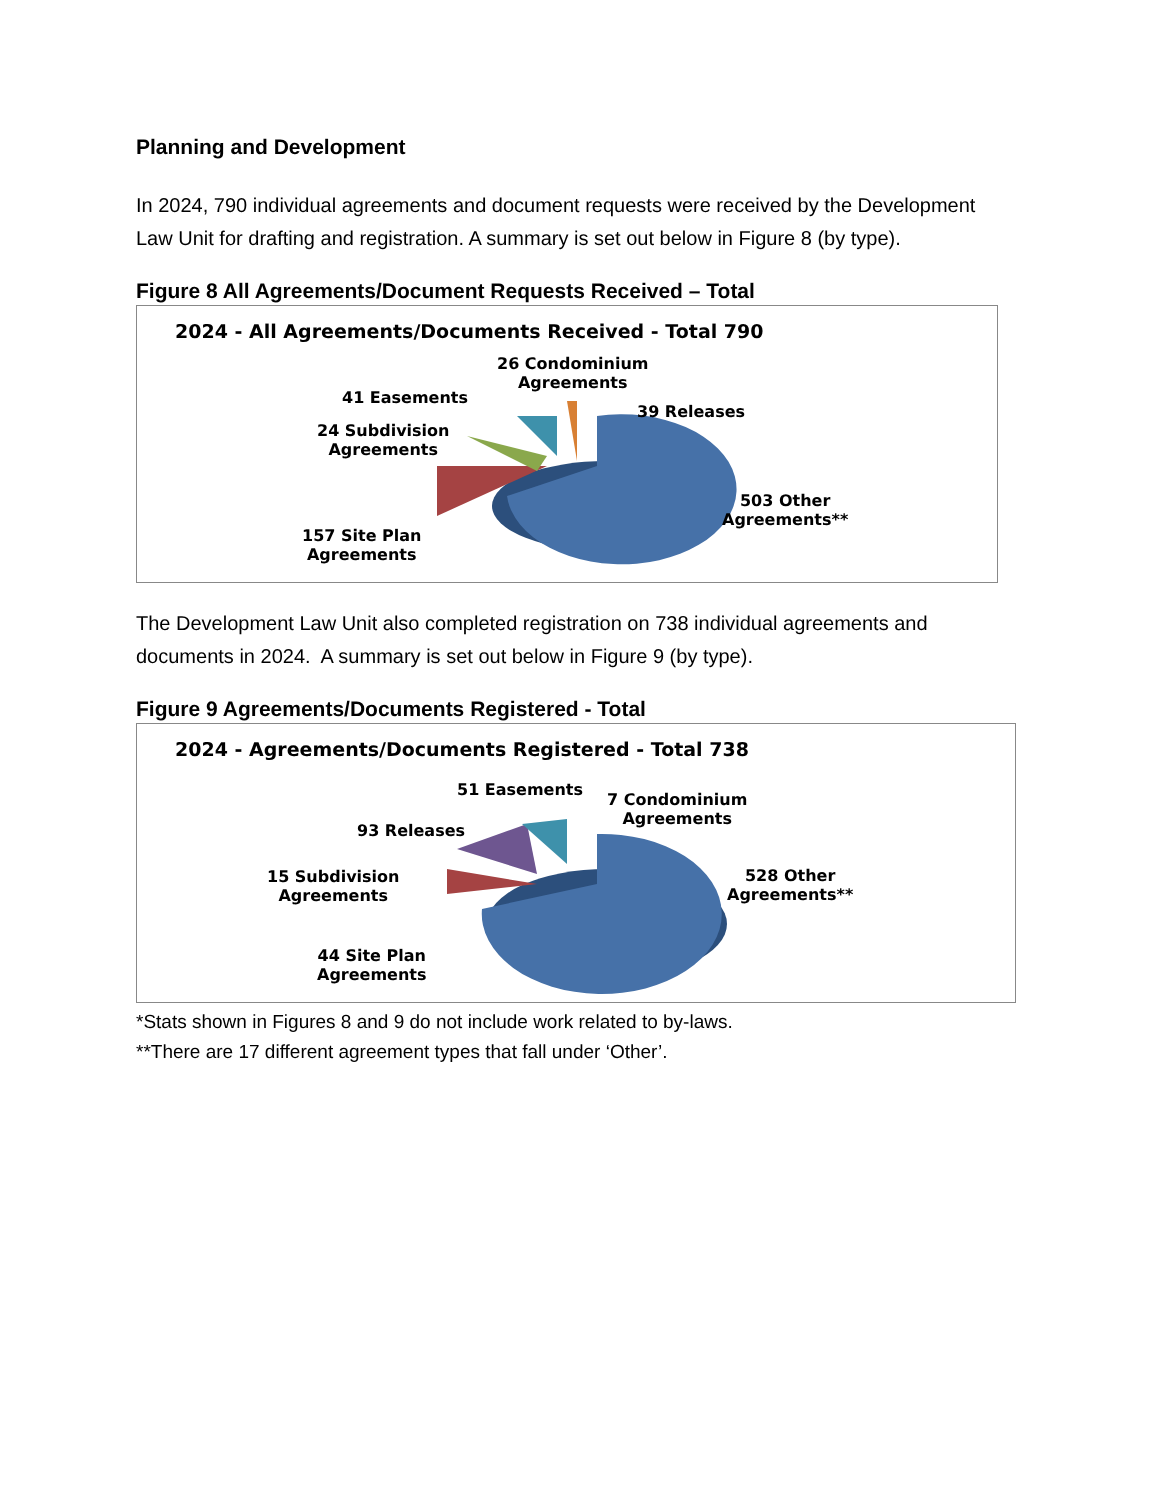Planning and Development
In 2024, 790 individual agreements and document requests were received by the Development Law Unit for drafting and registration. A summary is set out below in Figure 8 (by type).
Figure 8 All Agreements/Document Requests Received – Total
2024 - All Agreements/Documents Received - Total 790
26 Condominium
Agreements
41 Easements
39 Releases
24 Subdivision
Agreements
503 Other
Agreements**
157 Site Plan
Agreements
The Development Law Unit also completed registration on 738 individual agreements and documents in 2024. A summary is set out below in Figure 9 (by type).
Figure 9 Agreements/Documents Registered - Total
2024 - Agreements/Documents Registered - Total 738
51 Easements
7 Condominium
Agreements
93 Releases
15 Subdivision
Agreements
528 Other
Agreements**
44 Site Plan
Agreements
*Stats shown in Figures 8 and 9 do not include work related to by-laws.
**There are 17 different agreement types that fall under ‘Other’.